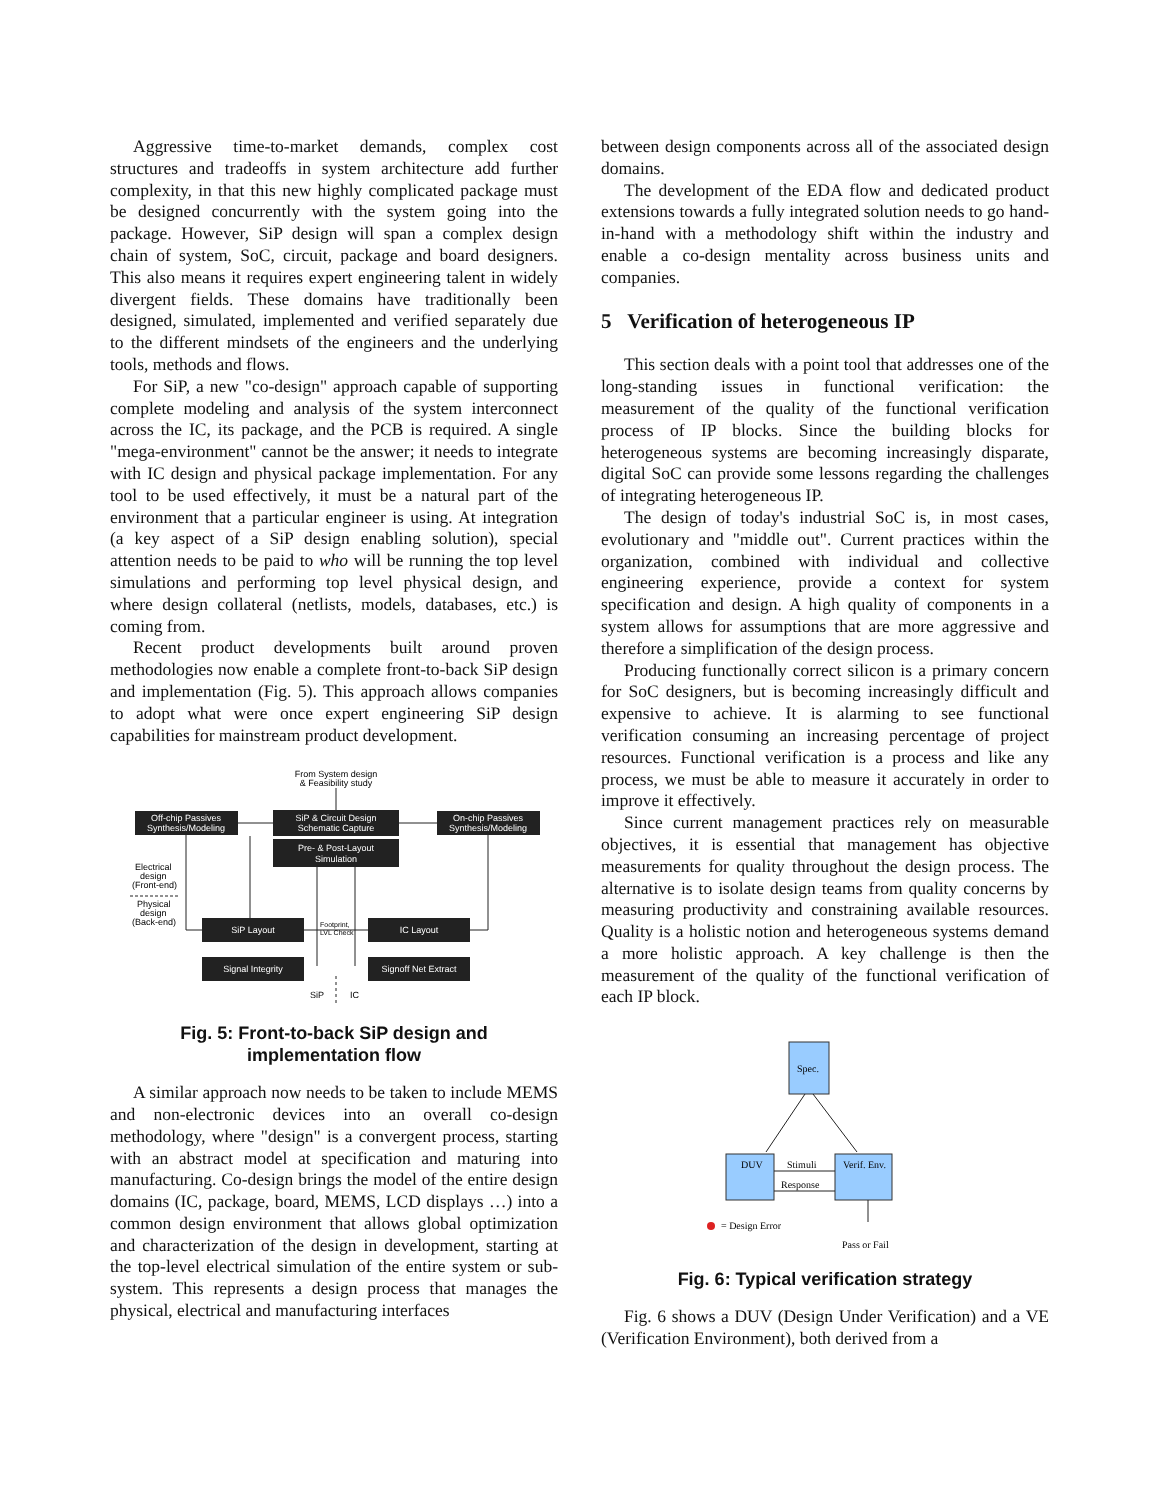Aggressive time-to-market demands, complex cost structures and tradeoffs in system architecture add further complexity, in that this new highly complicated package must be designed concurrently with the system going into the package. However, SiP design will span a complex design chain of system, SoC, circuit, package and board designers. This also means it requires expert engineering talent in widely divergent fields. These domains have traditionally been designed, simulated, implemented and verified separately due to the different mindsets of the engineers and the underlying tools, methods and flows.
For SiP, a new "co-design" approach capable of supporting complete modeling and analysis of the system interconnect across the IC, its package, and the PCB is required. A single "mega-environment" cannot be the answer; it needs to integrate with IC design and physical package implementation. For any tool to be used effectively, it must be a natural part of the environment that a particular engineer is using. At integration (a key aspect of a SiP design enabling solution), special attention needs to be paid to who will be running the top level simulations and performing top level physical design, and where design collateral (netlists, models, databases, etc.) is coming from.
Recent product developments built around proven methodologies now enable a complete front-to-back SiP design and implementation (Fig. 5). This approach allows companies to adopt what were once expert engineering SiP design capabilities for mainstream product development.
From System design
& Feasibility study
Off-chip Passives
Synthesis/Modeling
SiP & Circuit Design
Schematic Capture
Pre- & Post-Layout
Simulation
On-chip Passives
Synthesis/Modeling
Electrical
design
(Front-end)
Physical
design
(Back-end)
SiP Layout
IC Layout
Signal Integrity
Signoff Net Extract
Footprint,
LVL Check
SiP
IC
Fig. 5: Front-to-back SiP design and
implementation flow
A similar approach now needs to be taken to include MEMS and non-electronic devices into an overall co-design methodology, where "design" is a convergent process, starting with an abstract model at specification and maturing into manufacturing. Co-design brings the model of the entire design domains (IC, package, board, MEMS, LCD displays …) into a common design environment that allows global optimization and characterization of the design in development, starting at the top-level electrical simulation of the entire system or sub-system. This represents a design process that manages the physical, electrical and manufacturing interfaces
between design components across all of the associated design domains.
The development of the EDA flow and dedicated product extensions towards a fully integrated solution needs to go hand-in-hand with a methodology shift within the industry and enable a co-design mentality across business units and companies.
5 Verification of heterogeneous IP
This section deals with a point tool that addresses one of the long-standing issues in functional verification: the measurement of the quality of the functional verification process of IP blocks. Since the building blocks for heterogeneous systems are becoming increasingly disparate, digital SoC can provide some lessons regarding the challenges of integrating heterogeneous IP.
The design of today's industrial SoC is, in most cases, evolutionary and "middle out". Current practices within the organization, combined with individual and collective engineering experience, provide a context for system specification and design. A high quality of components in a system allows for assumptions that are more aggressive and therefore a simplification of the design process.
Producing functionally correct silicon is a primary concern for SoC designers, but is becoming increasingly difficult and expensive to achieve. It is alarming to see functional verification consuming an increasing percentage of project resources. Functional verification is a process and like any process, we must be able to measure it accurately in order to improve it effectively.
Since current management practices rely on measurable objectives, it is essential that management has objective measurements for quality throughout the design process. The alternative is to isolate design teams from quality concerns by measuring productivity and constraining available resources. Quality is a holistic notion and heterogeneous systems demand a more holistic approach. A key challenge is then the measurement of the quality of the functional verification of each IP block.
Spec.
DUV
Verif. Env.
Stimuli
Response
= Design Error
Pass or Fail
Fig. 6: Typical verification strategy
Fig. 6 shows a DUV (Design Under Verification) and a VE (Verification Environment), both derived from a